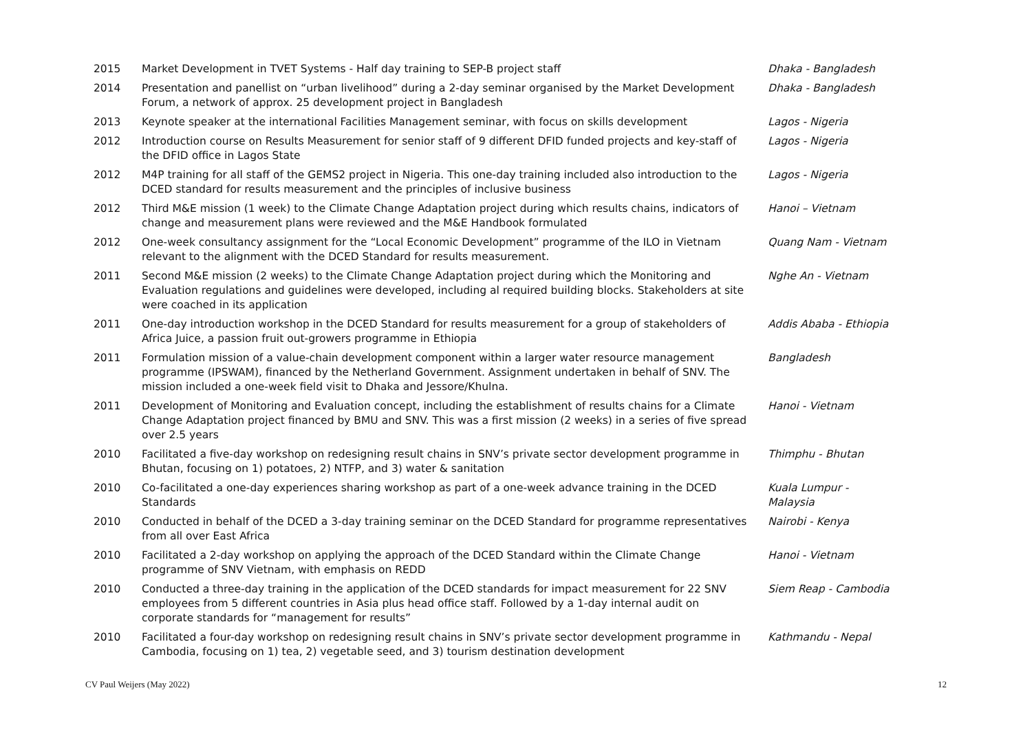| 2015 | Market Development in TVET Systems - Half day training to SEP-B project staff | Dhaka - Bangladesh |
| 2014 | Presentation and panellist on “urban livelihood” during a 2-day seminar organised by the Market Development Forum, a network of approx. 25 development project in Bangladesh | Dhaka - Bangladesh |
| 2013 | Keynote speaker at the international Facilities Management seminar, with focus on skills development | Lagos - Nigeria |
| 2012 | Introduction course on Results Measurement for senior staff of 9 different DFID funded projects and key-staff of the DFID office in Lagos State | Lagos - Nigeria |
| 2012 | M4P training for all staff of the GEMS2 project in Nigeria. This one-day training included also introduction to the DCED standard for results measurement and the principles of inclusive business | Lagos - Nigeria |
| 2012 | Third M&E mission (1 week) to the Climate Change Adaptation project during which results chains, indicators of change and measurement plans were reviewed and the M&E Handbook formulated | Hanoi – Vietnam |
| 2012 | One-week consultancy assignment for the “Local Economic Development” programme of the ILO in Vietnam relevant to the alignment with the DCED Standard for results measurement. | Quang Nam - Vietnam |
| 2011 | Second M&E mission (2 weeks) to the Climate Change Adaptation project during which the Monitoring and Evaluation regulations and guidelines were developed, including al required building blocks. Stakeholders at site were coached in its application | Nghe An - Vietnam |
| 2011 | One-day introduction workshop in the DCED Standard for results measurement for a group of stakeholders of Africa Juice, a passion fruit out-growers programme in Ethiopia | Addis Ababa - Ethiopia |
| 2011 | Formulation mission of a value-chain development component within a larger water resource management programme (IPSWAM), financed by the Netherland Government. Assignment undertaken in behalf of SNV. The mission included a one-week field visit to Dhaka and Jessore/Khulna. | Bangladesh |
| 2011 | Development of Monitoring and Evaluation concept, including the establishment of results chains for a Climate Change Adaptation project financed by BMU and SNV. This was a first mission (2 weeks) in a series of five spread over 2.5 years | Hanoi - Vietnam |
| 2010 | Facilitated a five-day workshop on redesigning result chains in SNV’s private sector development programme in Bhutan, focusing on 1) potatoes, 2) NTFP, and 3) water & sanitation | Thimphu - Bhutan |
| 2010 | Co-facilitated a one-day experiences sharing workshop as part of a one-week advance training in the DCED Standards | Kuala Lumpur - Malaysia |
| 2010 | Conducted in behalf of the DCED a 3-day training seminar on the DCED Standard for programme representatives from all over East Africa | Nairobi - Kenya |
| 2010 | Facilitated a 2-day workshop on applying the approach of the DCED Standard within the Climate Change programme of SNV Vietnam, with emphasis on REDD | Hanoi - Vietnam |
| 2010 | Conducted a three-day training in the application of the DCED standards for impact measurement for 22 SNV employees from 5 different countries in Asia plus head office staff. Followed by a 1-day internal audit on corporate standards for “management for results” | Siem Reap - Cambodia |
| 2010 | Facilitated a four-day workshop on redesigning result chains in SNV’s private sector development programme in Cambodia, focusing on 1) tea, 2) vegetable seed, and 3) tourism destination development | Kathmandu - Nepal |
CV Paul Weijers (May 2022) 12